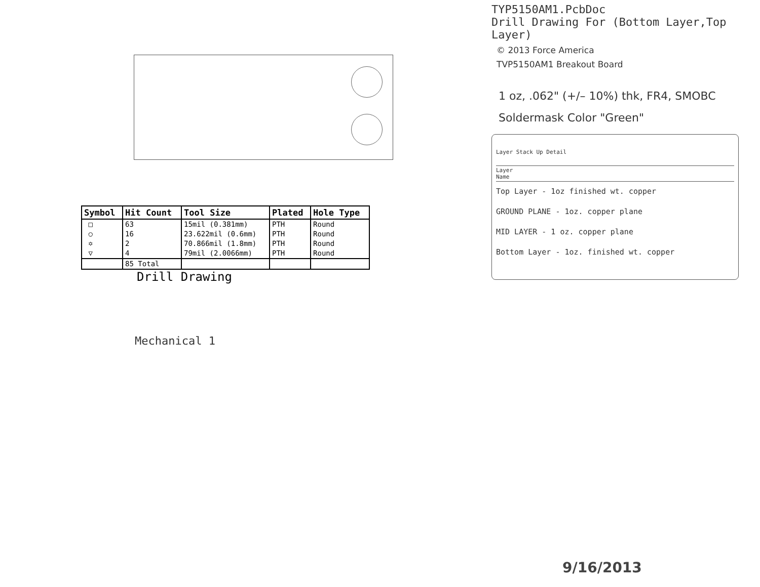| Symbol | Hit Count | Tool Size | Plated | Hole Type |
| --- | --- | --- | --- | --- |
| □ | 63 | 15mil (0.381mm) | PTH | Round |
| ○ | 16 | 23.622mil (0.6mm) | PTH | Round |
| ✡ | 2 | 70.866mil (1.8mm) | PTH | Round |
| ▽ | 4 | 79mil (2.0066mm) | PTH | Round |
| | 85 Total | | | |
Drill Drawing
Mechanical 1
TYP5150AM1.PcbDoc
Drill Drawing For (Bottom Layer,Top Layer)
© 2013 Force America
TVP5150AM1 Breakout Board
1 oz, .062" (+/– 10%) thk, FR4, SMOBC
Soldermask Color "Green"
Layer Stack Up Detail
Layer
Name
Top Layer - 1oz finished wt. copper
GROUND PLANE - 1oz. copper plane
MID LAYER - 1 oz. copper plane
Bottom Layer - 1oz. finished wt. copper
9/16/2013